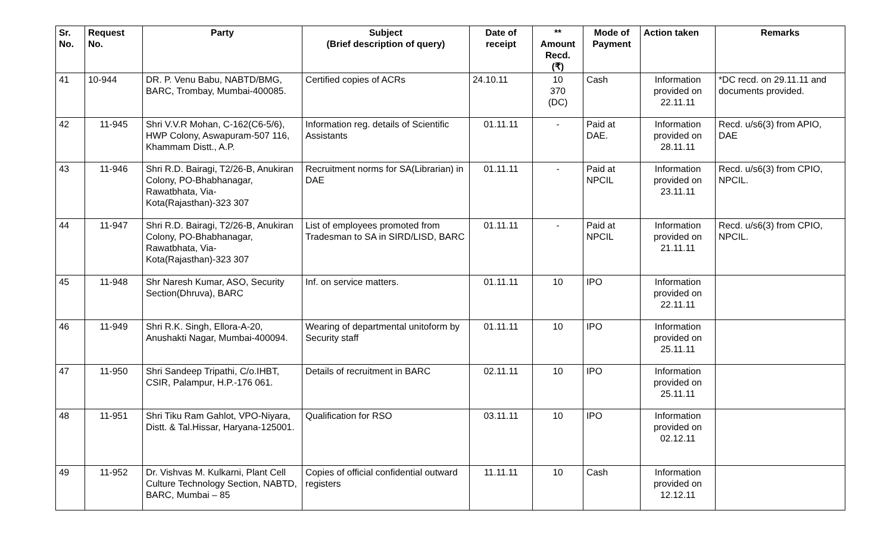| Sr. No. | Request No. | Party | Subject (Brief description of query) | Date of receipt | ** Amount Recd. (₹) | Mode of Payment | Action taken | Remarks |
| --- | --- | --- | --- | --- | --- | --- | --- | --- |
| 41 | 10-944 | DR. P. Venu Babu, NABTD/BMG, BARC, Trombay, Mumbai-400085. | Certified copies of ACRs | 24.10.11 | 10 370 (DC) | Cash | Information provided on 22.11.11 | *DC recd. on 29.11.11 and documents provided. |
| 42 | 11-945 | Shri V.V.R Mohan, C-162(C6-5/6), HWP Colony, Aswapuram-507 116, Khammam Distt., A.P. | Information reg. details of Scientific Assistants | 01.11.11 | - | Paid at DAE. | Information provided on 28.11.11 | Recd. u/s6(3) from APIO, DAE |
| 43 | 11-946 | Shri R.D. Bairagi, T2/26-B, Anukiran Colony, PO-Bhabhanagar, Rawatbhata, Via-Kota(Rajasthan)-323 307 | Recruitment norms for SA(Librarian) in DAE | 01.11.11 | - | Paid at NPCIL | Information provided on 23.11.11 | Recd. u/s6(3) from CPIO, NPCIL. |
| 44 | 11-947 | Shri R.D. Bairagi, T2/26-B, Anukiran Colony, PO-Bhabhanagar, Rawatbhata, Via-Kota(Rajasthan)-323 307 | List of employees promoted from Tradesman to SA in SIRD/LISD, BARC | 01.11.11 | - | Paid at NPCIL | Information provided on 21.11.11 | Recd. u/s6(3) from CPIO, NPCIL. |
| 45 | 11-948 | Shr Naresh Kumar, ASO, Security Section(Dhruva), BARC | Inf. on service matters. | 01.11.11 | 10 | IPO | Information provided on 22.11.11 | |
| 46 | 11-949 | Shri R.K. Singh, Ellora-A-20, Anushakti Nagar, Mumbai-400094. | Wearing of departmental unitoform by Security staff | 01.11.11 | 10 | IPO | Information provided on 25.11.11 | |
| 47 | 11-950 | Shri Sandeep Tripathi, C/o.IHBT, CSIR, Palampur, H.P.-176 061. | Details of recruitment in BARC | 02.11.11 | 10 | IPO | Information provided on 25.11.11 | |
| 48 | 11-951 | Shri Tiku Ram Gahlot, VPO-Niyara, Distt. & Tal.Hissar, Haryana-125001. | Qualification for RSO | 03.11.11 | 10 | IPO | Information provided on 02.12.11 | |
| 49 | 11-952 | Dr. Vishvas M. Kulkarni, Plant Cell Culture Technology Section, NABTD, BARC, Mumbai – 85 | Copies of official confidential outward registers | 11.11.11 | 10 | Cash | Information provided on 12.12.11 | |